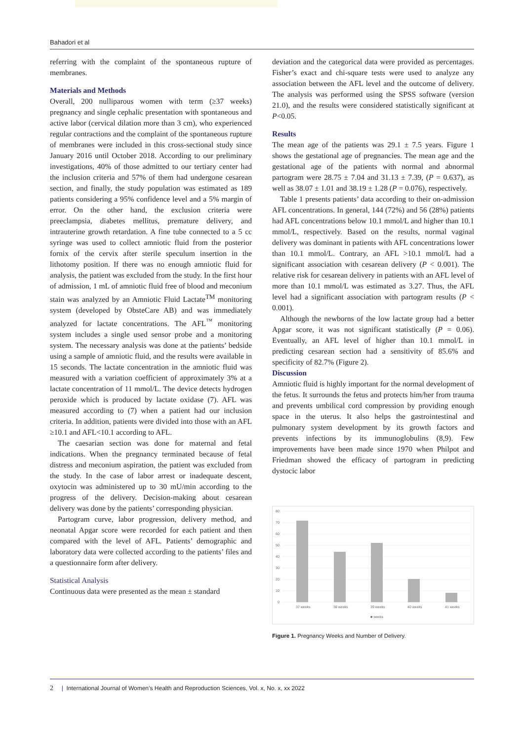Bahadori et al
referring with the complaint of the spontaneous rupture of membranes.
Materials and Methods
Overall, 200 nulliparous women with term (≥37 weeks) pregnancy and single cephalic presentation with spontaneous and active labor (cervical dilation more than 3 cm), who experienced regular contractions and the complaint of the spontaneous rupture of membranes were included in this cross-sectional study since January 2016 until October 2018. According to our preliminary investigations, 40% of those admitted to our tertiary center had the inclusion criteria and 57% of them had undergone cesarean section, and finally, the study population was estimated as 189 patients considering a 95% confidence level and a 5% margin of error. On the other hand, the exclusion criteria were preeclampsia, diabetes mellitus, premature delivery, and intrauterine growth retardation. A fine tube connected to a 5 cc syringe was used to collect amniotic fluid from the posterior fornix of the cervix after sterile speculum insertion in the lithotomy position. If there was no enough amniotic fluid for analysis, the patient was excluded from the study. In the first hour of admission, 1 mL of amniotic fluid free of blood and meconium stain was analyzed by an Amniotic Fluid Lactate<sup>TM</sup> monitoring system (developed by ObsteCare AB) and was immediately analyzed for lactate concentrations. The AFL<sup>™</sup> monitoring system includes a single used sensor probe and a monitoring system. The necessary analysis was done at the patients’ bedside using a sample of amniotic fluid, and the results were available in 15 seconds. The lactate concentration in the amniotic fluid was measured with a variation coefficient of approximately 3% at a lactate concentration of 11 mmol/L. The device detects hydrogen peroxide which is produced by lactate oxidase (7). AFL was measured according to (7) when a patient had our inclusion criteria. In addition, patients were divided into those with an AFL ≥10.1 and AFL<10.1 according to AFL.
The caesarian section was done for maternal and fetal indications. When the pregnancy terminated because of fetal distress and meconium aspiration, the patient was excluded from the study. In the case of labor arrest or inadequate descent, oxytocin was administered up to 30 mU/min according to the progress of the delivery. Decision-making about cesarean delivery was done by the patients’ corresponding physician.
Partogram curve, labor progression, delivery method, and neonatal Apgar score were recorded for each patient and then compared with the level of AFL. Patients’ demographic and laboratory data were collected according to the patients’ files and a questionnaire form after delivery.
Statistical Analysis
Continuous data were presented as the mean ± standard
deviation and the categorical data were provided as percentages. Fisher’s exact and chi-square tests were used to analyze any association between the AFL level and the outcome of delivery. The analysis was performed using the SPSS software (version 21.0), and the results were considered statistically significant at P<0.05.
Results
The mean age of the patients was 29.1 ± 7.5 years. Figure 1 shows the gestational age of pregnancies. The mean age and the gestational age of the patients with normal and abnormal partogram were 28.75 ± 7.04 and 31.13 ± 7.39, (P = 0.637), as well as 38.07 ± 1.01 and 38.19 ± 1.28 (P = 0.076), respectively.
Table 1 presents patients’ data according to their on-admission AFL concentrations. In general, 144 (72%) and 56 (28%) patients had AFL concentrations below 10.1 mmol/L and higher than 10.1 mmol/L, respectively. Based on the results, normal vaginal delivery was dominant in patients with AFL concentrations lower than 10.1 mmol/L. Contrary, an AFL >10.1 mmol/L had a significant association with cesarean delivery (P < 0.001). The relative risk for cesarean delivery in patients with an AFL level of more than 10.1 mmol/L was estimated as 3.27. Thus, the AFL level had a significant association with partogram results (P < 0.001).
Although the newborns of the low lactate group had a better Apgar score, it was not significant statistically (P = 0.06). Eventually, an AFL level of higher than 10.1 mmol/L in predicting cesarean section had a sensitivity of 85.6% and specificity of 82.7% (Figure 2).
Discussion
Amniotic fluid is highly important for the normal development of the fetus. It surrounds the fetus and protects him/her from trauma and prevents umbilical cord compression by providing enough space in the uterus. It also helps the gastrointestinal and pulmonary system development by its growth factors and prevents infections by its immunoglobulins (8,9). Few improvements have been made since 1970 when Philpot and Friedman showed the efficacy of partogram in predicting dystocic labor
80
70
60
50
40
30
20
10
0
37 weeks
38 weeks
39 weeks
40 weeks
41 weeks
■ weeks
Figure 1. Pregnancy Weeks and Number of Delivery.
2 | International Journal of Women’s Health and Reproduction Sciences, Vol. x, No. x, xx 2022